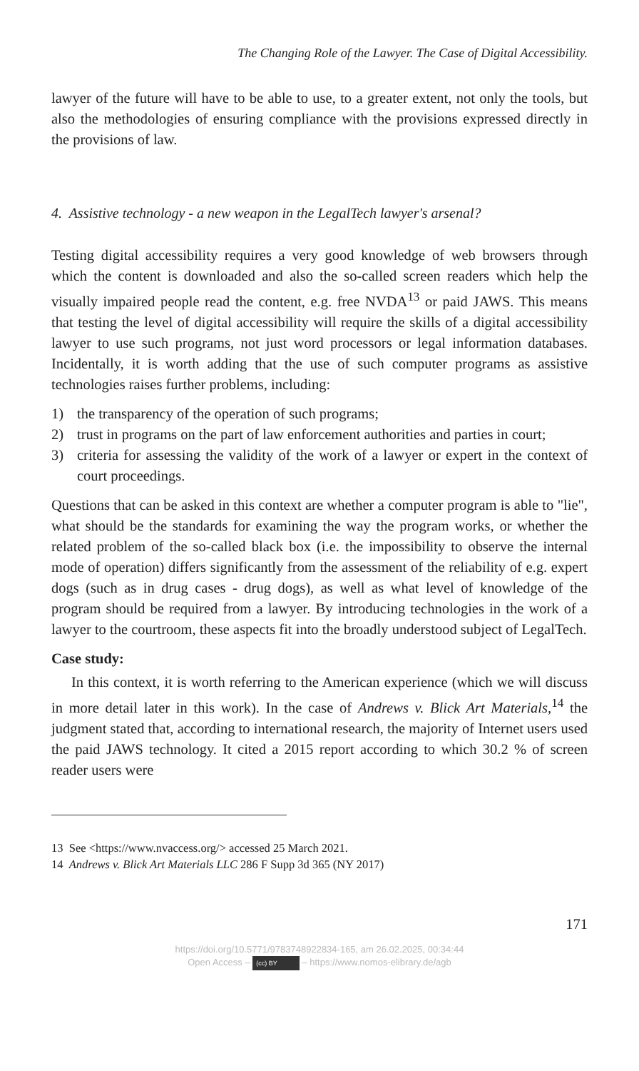The Changing Role of the Lawyer. The Case of Digital Accessibility.
lawyer of the future will have to be able to use, to a greater extent, not only the tools, but also the methodologies of ensuring compliance with the provisions expressed directly in the provisions of law.
4. Assistive technology - a new weapon in the LegalTech lawyer's arsenal?
Testing digital accessibility requires a very good knowledge of web browsers through which the content is downloaded and also the so-called screen readers which help the visually impaired people read the content, e.g. free NVDA<sup>13</sup> or paid JAWS. This means that testing the level of digital accessibility will require the skills of a digital accessibility lawyer to use such programs, not just word processors or legal information databases. Incidentally, it is worth adding that the use of such computer programs as assistive technologies raises further problems, including:
1) the transparency of the operation of such programs;
2) trust in programs on the part of law enforcement authorities and parties in court;
3) criteria for assessing the validity of the work of a lawyer or expert in the context of court proceedings.
Questions that can be asked in this context are whether a computer program is able to "lie", what should be the standards for examining the way the program works, or whether the related problem of the so-called black box (i.e. the impossibility to observe the internal mode of operation) differs significantly from the assessment of the reliability of e.g. expert dogs (such as in drug cases - drug dogs), as well as what level of knowledge of the program should be required from a lawyer. By introducing technologies in the work of a lawyer to the courtroom, these aspects fit into the broadly understood subject of LegalTech.
Case study:
In this context, it is worth referring to the American experience (which we will discuss in more detail later in this work). In the case of Andrews v. Blick Art Materials,<sup>14</sup> the judgment stated that, according to international research, the majority of Internet users used the paid JAWS technology. It cited a 2015 report according to which 30.2 % of screen reader users were
13 See <https://www.nvaccess.org/> accessed 25 March 2021.
14 Andrews v. Blick Art Materials LLC 286 F Supp 3d 365 (NY 2017)
171
https://doi.org/10.5771/9783748922834-165, am 26.02.2025, 00:34:44
Open Access – (cc) BY – https://www.nomos-elibrary.de/agb